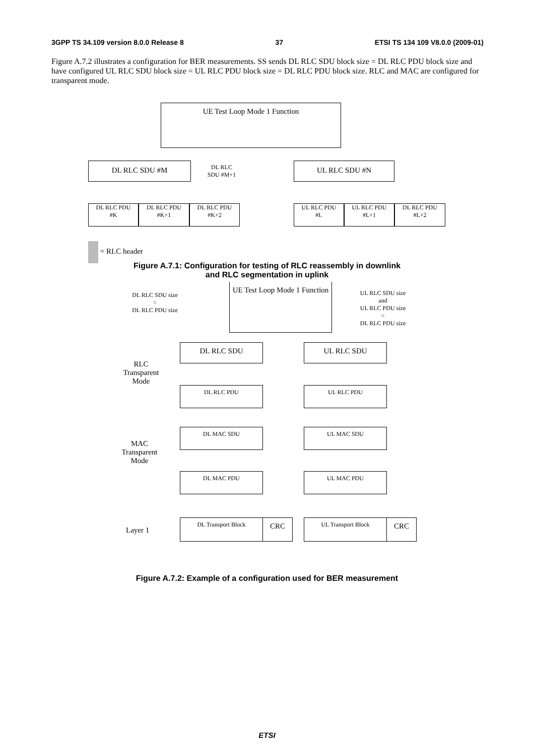3GPP TS 34.109 version 8.0.0 Release 8 37 ETSI TS 134 109 V8.0.0 (2009-01)
Figure A.7.2 illustrates a configuration for BER measurements. SS sends DL RLC SDU block size = DL RLC PDU block size and have configured UL RLC SDU block size = UL RLC PDU block size = DL RLC PDU block size. RLC and MAC are configured for transparent mode.
UE Test Loop Mode 1 Function
DL RLC SDU #M
DL RLC SDU #M+1
UL RLC SDU #N
DL RLC PDU
#K
DL RLC PDU
#K+1
DL RLC PDU
#K+2
UL RLC PDU
#L
UL RLC PDU
#L+1
DL RLC PDU
#L+2
= RLC header
Figure A.7.1: Configuration for testing of RLC reassembly in downlink
and RLC segmentation in uplink
DL RLC SDU size
=
DL RLC PDU size
UE Test Loop Mode 1 Function
UL RLC SDU size
and
UL RLC PDU size
=
DL RLC PDU size
DL RLC SDU UL RLC SDU
RLC Transparent Mode
DL RLC PDU UL RLC PDU
DL MAC SDU UL MAC SDU
MAC Transparent Mode
DL MAC PDU UL MAC PDU
Layer 1
DL Transport Block CRC UL Transport Block CRC
Figure A.7.2: Example of a configuration used for BER measurement
ETSI